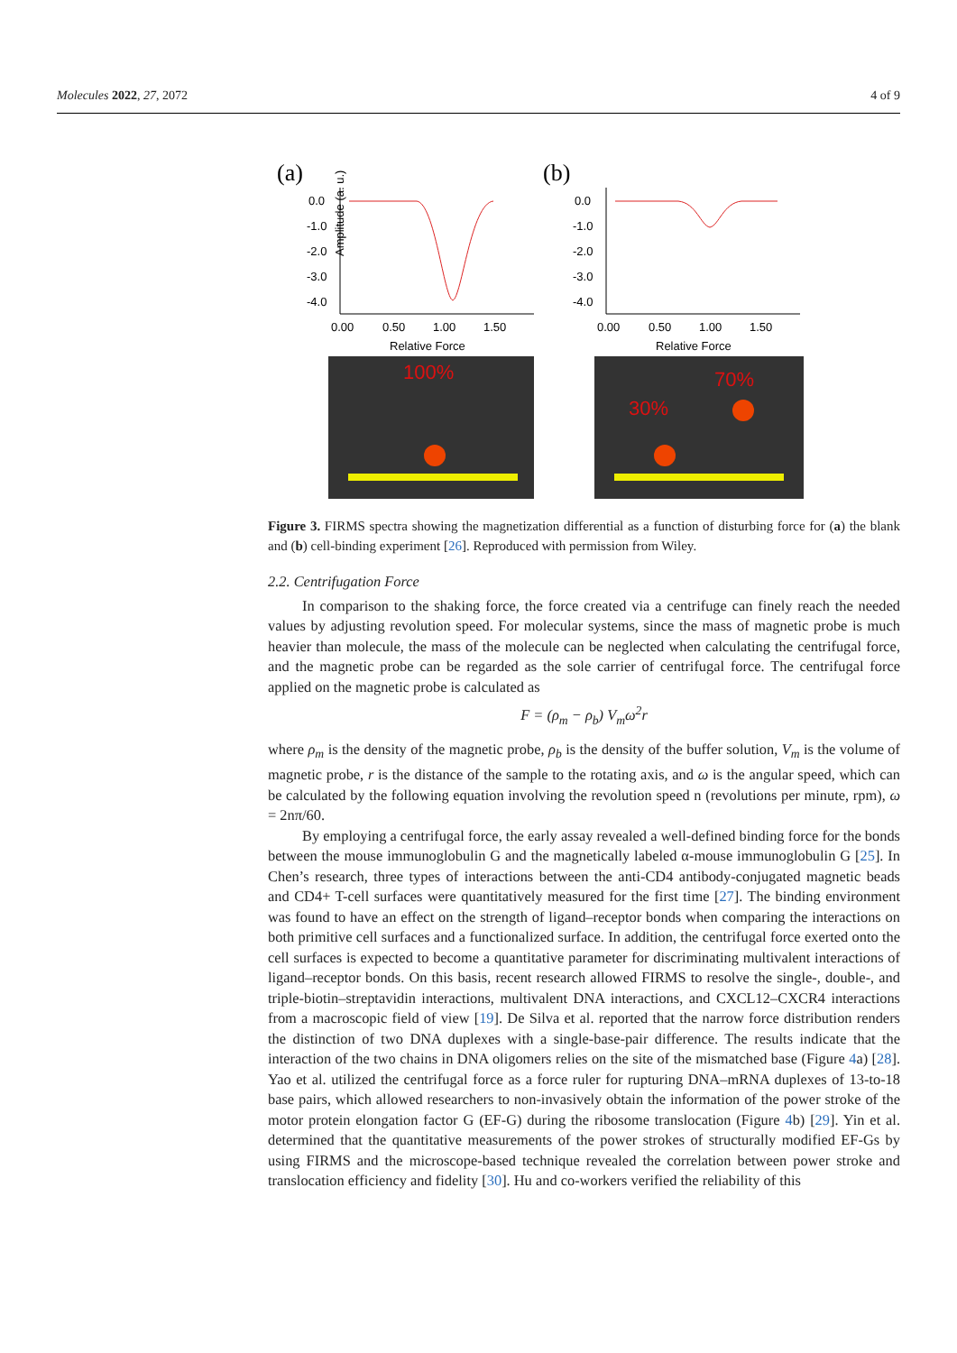Molecules 2022, 27, 2072 4 of 9
(a)
0.0
-1.0
-2.0
-3.0
-4.0
Amplitude (a. u.)
0.00
0.50
1.00
1.50
Relative Force
100%
(b)
0.0
-1.0
-2.0
-3.0
-4.0
0.00
0.50
1.00
1.50
Relative Force
70%
30%
Figure 3. FIRMS spectra showing the magnetization differential as a function of disturbing force for (a) the blank and (b) cell-binding experiment [26]. Reproduced with permission from Wiley.
2.2. Centrifugation Force
In comparison to the shaking force, the force created via a centrifuge can finely reach the needed values by adjusting revolution speed. For molecular systems, since the mass of magnetic probe is much heavier than molecule, the mass of the molecule can be neglected when calculating the centrifugal force, and the magnetic probe can be regarded as the sole carrier of centrifugal force. The centrifugal force applied on the magnetic probe is calculated as
F = (ρ<sub>m</sub> − ρ<sub>b</sub>) V<sub>m</sub>ω<sup>2</sup>r
where ρ<sub>m</sub> is the density of the magnetic probe, ρ<sub>b</sub> is the density of the buffer solution, V<sub>m</sub> is the volume of magnetic probe, r is the distance of the sample to the rotating axis, and ω is the angular speed, which can be calculated by the following equation involving the revolution speed n (revolutions per minute, rpm), ω = 2nπ/60.
By employing a centrifugal force, the early assay revealed a well-defined binding force for the bonds between the mouse immunoglobulin G and the magnetically labeled α-mouse immunoglobulin G [25]. In Chen’s research, three types of interactions between the anti-CD4 antibody-conjugated magnetic beads and CD4+ T-cell surfaces were quantitatively measured for the first time [27]. The binding environment was found to have an effect on the strength of ligand–receptor bonds when comparing the interactions on both primitive cell surfaces and a functionalized surface. In addition, the centrifugal force exerted onto the cell surfaces is expected to become a quantitative parameter for discriminating multivalent interactions of ligand–receptor bonds. On this basis, recent research allowed FIRMS to resolve the single-, double-, and triple-biotin–streptavidin interactions, multivalent DNA interactions, and CXCL12–CXCR4 interactions from a macroscopic field of view [19]. De Silva et al. reported that the narrow force distribution renders the distinction of two DNA duplexes with a single-base-pair difference. The results indicate that the interaction of the two chains in DNA oligomers relies on the site of the mismatched base (Figure 4a) [28]. Yao et al. utilized the centrifugal force as a force ruler for rupturing DNA–mRNA duplexes of 13-to-18 base pairs, which allowed researchers to non-invasively obtain the information of the power stroke of the motor protein elongation factor G (EF-G) during the ribosome translocation (Figure 4b) [29]. Yin et al. determined that the quantitative measurements of the power strokes of structurally modified EF-Gs by using FIRMS and the microscope-based technique revealed the correlation between power stroke and translocation efficiency and fidelity [30]. Hu and co-workers verified the reliability of this